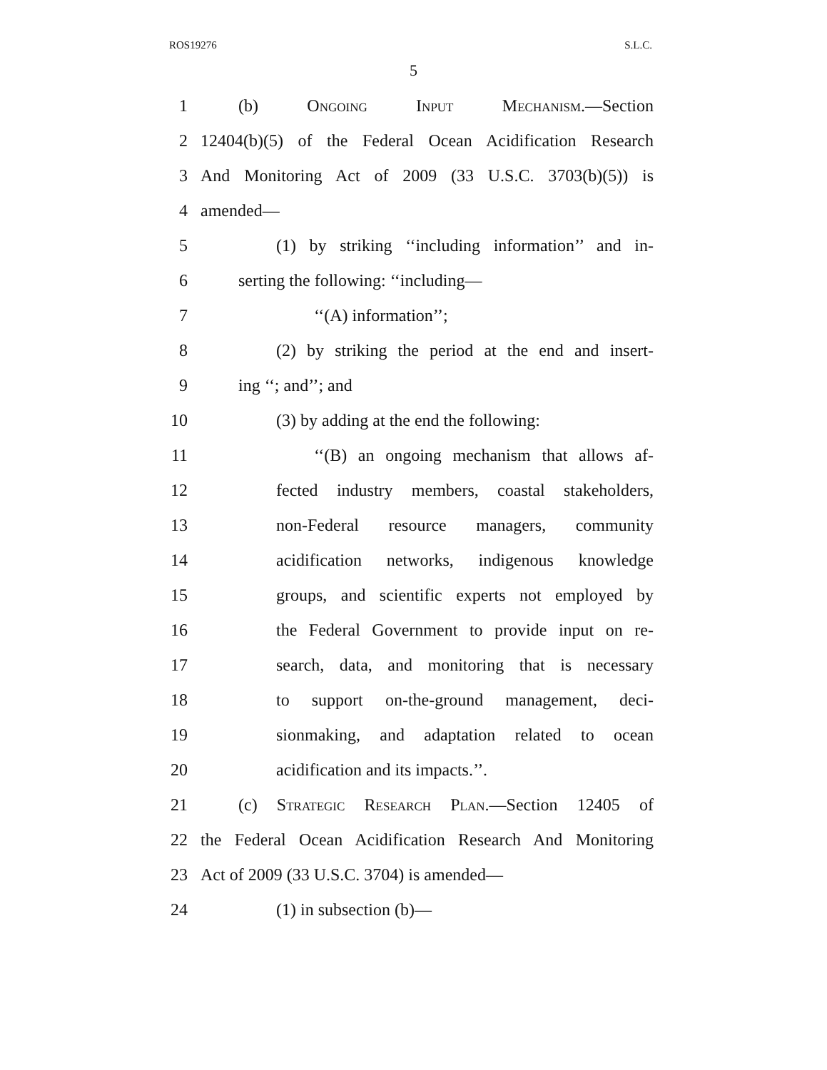ROS19276 S.L.C.
5
1 (b) Ongoing Input Mechanism.—Section
2 12404(b)(5) of the Federal Ocean Acidification Research
3 And Monitoring Act of 2009 (33 U.S.C. 3703(b)(5)) is
4 amended—
5 (1) by striking ‘‘including information’’ and in-
6 serting the following: ‘‘including—
7 ‘‘(A) information’’;
8 (2) by striking the period at the end and insert-
9 ing ‘‘; and’’; and
10 (3) by adding at the end the following:
11 ‘‘(B) an ongoing mechanism that allows af-
12 fected industry members, coastal stakeholders,
13 non-Federal resource managers, community
14 acidification networks, indigenous knowledge
15 groups, and scientific experts not employed by
16 the Federal Government to provide input on re-
17 search, data, and monitoring that is necessary
18 to support on-the-ground management, deci-
19 sionmaking, and adaptation related to ocean
20 acidification and its impacts.’’.
21 (c) Strategic Research Plan.—Section 12405 of
22 the Federal Ocean Acidification Research And Monitoring
23 Act of 2009 (33 U.S.C. 3704) is amended—
24 (1) in subsection (b)—